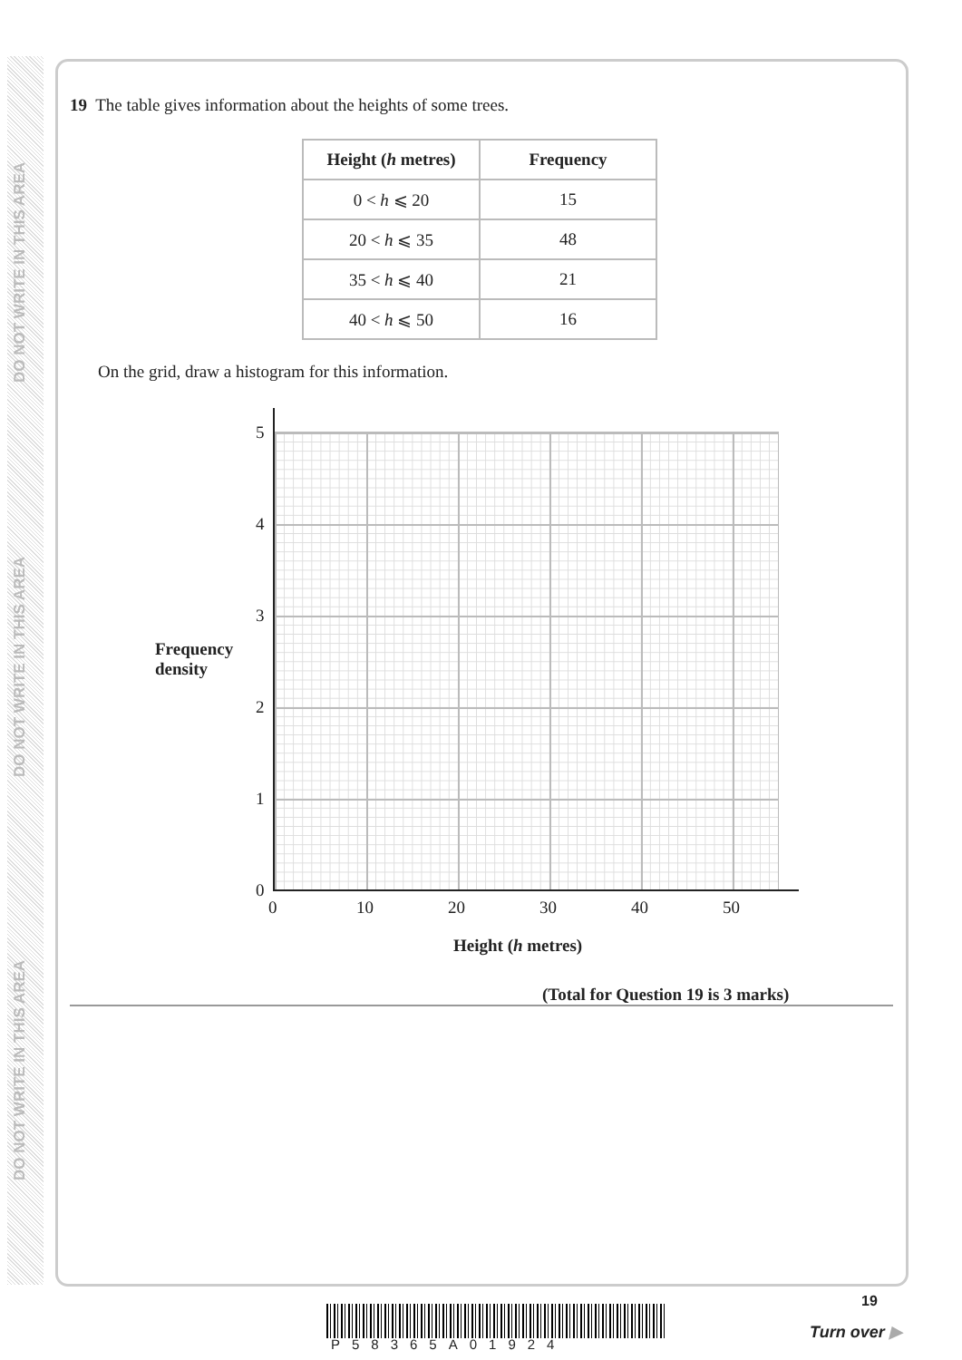DO NOT WRITE IN THIS AREA
DO NOT WRITE IN THIS AREA
DO NOT WRITE IN THIS AREA
19 The table gives information about the heights of some trees.
| Height ( h metres) | Frequency |
| --- | --- |
| 0 < h ⩽ 20 | 15 |
| 20 < h ⩽ 35 | 48 |
| 35 < h ⩽ 40 | 21 |
| 40 < h ⩽ 50 | 16 |
On the grid, draw a histogram for this information.
5
4
3
2
1
0
Frequency
density
0 10 20 30 40 50
Height (h metres)
(Total for Question 19 is 3 marks)
P58365A01924
19
Turn over ▶